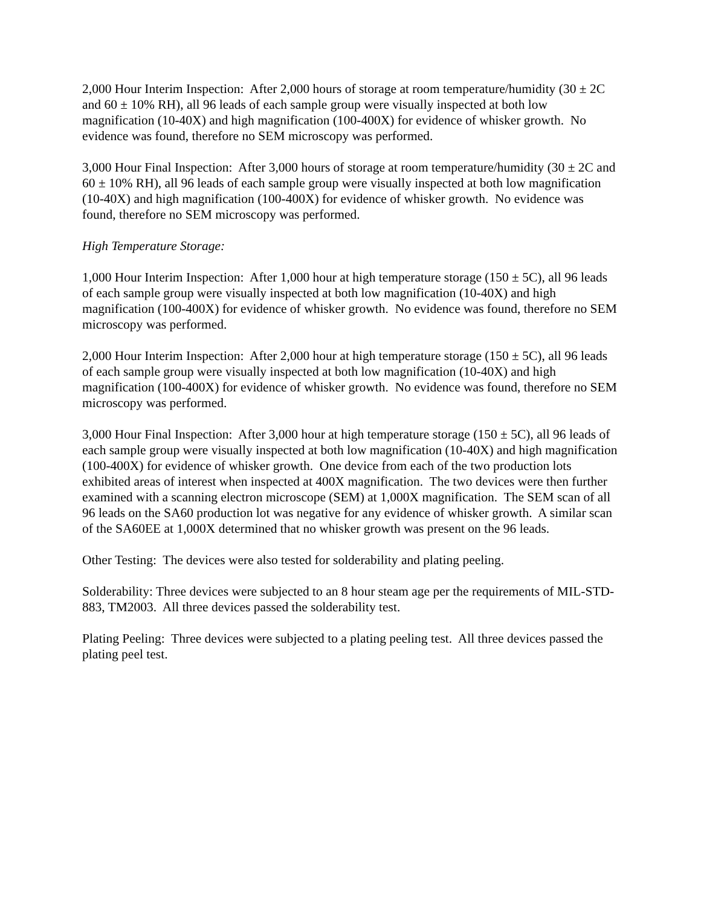2,000 Hour Interim Inspection: After 2,000 hours of storage at room temperature/humidity (30 ± 2C and 60 ± 10% RH), all 96 leads of each sample group were visually inspected at both low magnification (10-40X) and high magnification (100-400X) for evidence of whisker growth. No evidence was found, therefore no SEM microscopy was performed.
3,000 Hour Final Inspection: After 3,000 hours of storage at room temperature/humidity (30 ± 2C and 60 ± 10% RH), all 96 leads of each sample group were visually inspected at both low magnification (10-40X) and high magnification (100-400X) for evidence of whisker growth. No evidence was found, therefore no SEM microscopy was performed.
High Temperature Storage:
1,000 Hour Interim Inspection: After 1,000 hour at high temperature storage (150 ± 5C), all 96 leads of each sample group were visually inspected at both low magnification (10-40X) and high magnification (100-400X) for evidence of whisker growth. No evidence was found, therefore no SEM microscopy was performed.
2,000 Hour Interim Inspection: After 2,000 hour at high temperature storage (150 ± 5C), all 96 leads of each sample group were visually inspected at both low magnification (10-40X) and high magnification (100-400X) for evidence of whisker growth. No evidence was found, therefore no SEM microscopy was performed.
3,000 Hour Final Inspection: After 3,000 hour at high temperature storage (150 ± 5C), all 96 leads of each sample group were visually inspected at both low magnification (10-40X) and high magnification (100-400X) for evidence of whisker growth. One device from each of the two production lots exhibited areas of interest when inspected at 400X magnification. The two devices were then further examined with a scanning electron microscope (SEM) at 1,000X magnification. The SEM scan of all 96 leads on the SA60 production lot was negative for any evidence of whisker growth. A similar scan of the SA60EE at 1,000X determined that no whisker growth was present on the 96 leads.
Other Testing: The devices were also tested for solderability and plating peeling.
Solderability: Three devices were subjected to an 8 hour steam age per the requirements of MIL-STD-883, TM2003. All three devices passed the solderability test.
Plating Peeling: Three devices were subjected to a plating peeling test. All three devices passed the plating peel test.